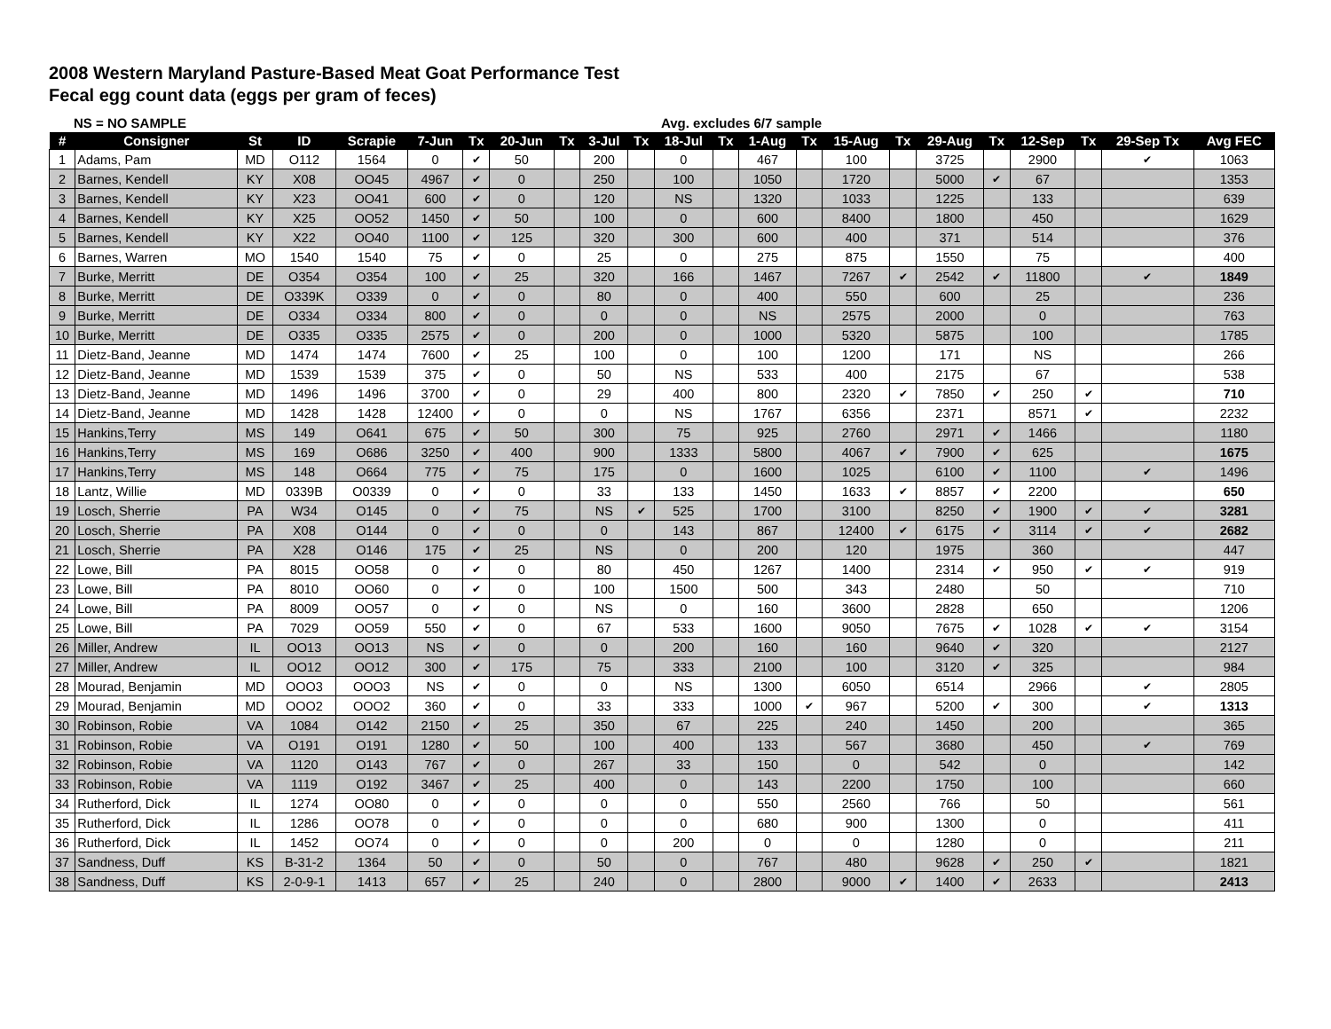2008 Western Maryland Pasture-Based Meat Goat Performance Test
Fecal egg count data (eggs per gram of feces)
NS = NO SAMPLE Avg. excludes 6/7 sample
| # | Consigner | St | ID | Scrapie | 7-Jun | Tx | 20-Jun | Tx | 3-Jul | Tx | 18-Jul | Tx | 1-Aug | Tx | 15-Aug | Tx | 29-Aug | Tx | 12-Sep | Tx | 29-Sep Tx | Avg FEC |
| --- | --- | --- | --- | --- | --- | --- | --- | --- | --- | --- | --- | --- | --- | --- | --- | --- | --- | --- | --- | --- | --- | --- |
| 1 | Adams, Pam | MD | O112 | 1564 | 0 | ✔ | 50 | | 200 | | 0 | | 467 | | 100 | | 3725 | | 2900 | | ✔ | 1063 |
| 2 | Barnes, Kendell | KY | X08 | OO45 | 4967 | ✔ | 0 | | 250 | | 100 | | 1050 | | 1720 | | 5000 | ✔ | 67 | | | 1353 |
| 3 | Barnes, Kendell | KY | X23 | OO41 | 600 | ✔ | 0 | | 120 | | NS | | 1320 | | 1033 | | 1225 | | 133 | | | 639 |
| 4 | Barnes, Kendell | KY | X25 | OO52 | 1450 | ✔ | 50 | | 100 | | 0 | | 600 | | 8400 | | 1800 | | 450 | | | 1629 |
| 5 | Barnes, Kendell | KY | X22 | OO40 | 1100 | ✔ | 125 | | 320 | | 300 | | 600 | | 400 | | 371 | | 514 | | | 376 |
| 6 | Barnes, Warren | MO | 1540 | 1540 | 75 | ✔ | 0 | | 25 | | 0 | | 275 | | 875 | | 1550 | | 75 | | | 400 |
| 7 | Burke, Merritt | DE | O354 | O354 | 100 | ✔ | 25 | | 320 | | 166 | | 1467 | | 7267 | ✔ | 2542 | ✔ | 11800 | | ✔ | 1849 |
| 8 | Burke, Merritt | DE | O339K | O339 | 0 | ✔ | 0 | | 80 | | 0 | | 400 | | 550 | | 600 | | 25 | | | 236 |
| 9 | Burke, Merritt | DE | O334 | O334 | 800 | ✔ | 0 | | 0 | | 0 | | NS | | 2575 | | 2000 | | 0 | | | 763 |
| 10 | Burke, Merritt | DE | O335 | O335 | 2575 | ✔ | 0 | | 200 | | 0 | | 1000 | | 5320 | | 5875 | | 100 | | | 1785 |
| 11 | Dietz-Band, Jeanne | MD | 1474 | 1474 | 7600 | ✔ | 25 | | 100 | | 0 | | 100 | | 1200 | | 171 | | NS | | | 266 |
| 12 | Dietz-Band, Jeanne | MD | 1539 | 1539 | 375 | ✔ | 0 | | 50 | | NS | | 533 | | 400 | | 2175 | | 67 | | | 538 |
| 13 | Dietz-Band, Jeanne | MD | 1496 | 1496 | 3700 | ✔ | 0 | | 29 | | 400 | | 800 | | 2320 | ✔ | 7850 | ✔ | 250 | ✔ | | 710 |
| 14 | Dietz-Band, Jeanne | MD | 1428 | 1428 | 12400 | ✔ | 0 | | 0 | | NS | | 1767 | | 6356 | | 2371 | | 8571 | ✔ | | 2232 |
| 15 | Hankins,Terry | MS | 149 | O641 | 675 | ✔ | 50 | | 300 | | 75 | | 925 | | 2760 | | 2971 | ✔ | 1466 | | | 1180 |
| 16 | Hankins,Terry | MS | 169 | O686 | 3250 | ✔ | 400 | | 900 | | 1333 | | 5800 | | 4067 | ✔ | 7900 | ✔ | 625 | | | 1675 |
| 17 | Hankins,Terry | MS | 148 | O664 | 775 | ✔ | 75 | | 175 | | 0 | | 1600 | | 1025 | | 6100 | ✔ | 1100 | | ✔ | 1496 |
| 18 | Lantz, Willie | MD | 0339B | O0339 | 0 | ✔ | 0 | | 33 | | 133 | | 1450 | | 1633 | ✔ | 8857 | ✔ | 2200 | | | 650 |
| 19 | Losch, Sherrie | PA | W34 | O145 | 0 | ✔ | 75 | | NS | ✔ | 525 | | 1700 | | 3100 | | 8250 | ✔ | 1900 | ✔ | ✔ | 3281 |
| 20 | Losch, Sherrie | PA | X08 | O144 | 0 | ✔ | 0 | | 0 | | 143 | | 867 | | 12400 | ✔ | 6175 | ✔ | 3114 | ✔ | ✔ | 2682 |
| 21 | Losch, Sherrie | PA | X28 | O146 | 175 | ✔ | 25 | | NS | | 0 | | 200 | | 120 | | 1975 | | 360 | | | 447 |
| 22 | Lowe, Bill | PA | 8015 | OO58 | 0 | ✔ | 0 | | 80 | | 450 | | 1267 | | 1400 | | 2314 | ✔ | 950 | ✔ | ✔ | 919 |
| 23 | Lowe, Bill | PA | 8010 | OO60 | 0 | ✔ | 0 | | 100 | | 1500 | | 500 | | 343 | | 2480 | | 50 | | | 710 |
| 24 | Lowe, Bill | PA | 8009 | OO57 | 0 | ✔ | 0 | | NS | | 0 | | 160 | | 3600 | | 2828 | | 650 | | | 1206 |
| 25 | Lowe, Bill | PA | 7029 | OO59 | 550 | ✔ | 0 | | 67 | | 533 | | 1600 | | 9050 | | 7675 | ✔ | 1028 | ✔ | ✔ | 3154 |
| 26 | Miller, Andrew | IL | OO13 | OO13 | NS | ✔ | 0 | | 0 | | 200 | | 160 | | 160 | | 9640 | ✔ | 320 | | | 2127 |
| 27 | Miller, Andrew | IL | OO12 | OO12 | 300 | ✔ | 175 | | 75 | | 333 | | 2100 | | 100 | | 3120 | ✔ | 325 | | | 984 |
| 28 | Mourad, Benjamin | MD | OOO3 | OOO3 | NS | ✔ | 0 | | 0 | | NS | | 1300 | | 6050 | | 6514 | | 2966 | | ✔ | 2805 |
| 29 | Mourad, Benjamin | MD | OOO2 | OOO2 | 360 | ✔ | 0 | | 33 | | 333 | | 1000 | ✔ | 967 | | 5200 | ✔ | 300 | | ✔ | 1313 |
| 30 | Robinson, Robie | VA | 1084 | O142 | 2150 | ✔ | 25 | | 350 | | 67 | | 225 | | 240 | | 1450 | | 200 | | | 365 |
| 31 | Robinson, Robie | VA | O191 | O191 | 1280 | ✔ | 50 | | 100 | | 400 | | 133 | | 567 | | 3680 | | 450 | | ✔ | 769 |
| 32 | Robinson, Robie | VA | 1120 | O143 | 767 | ✔ | 0 | | 267 | | 33 | | 150 | | 0 | | 542 | | 0 | | | 142 |
| 33 | Robinson, Robie | VA | 1119 | O192 | 3467 | ✔ | 25 | | 400 | | 0 | | 143 | | 2200 | | 1750 | | 100 | | | 660 |
| 34 | Rutherford, Dick | IL | 1274 | OO80 | 0 | ✔ | 0 | | 0 | | 0 | | 550 | | 2560 | | 766 | | 50 | | | 561 |
| 35 | Rutherford, Dick | IL | 1286 | OO78 | 0 | ✔ | 0 | | 0 | | 0 | | 680 | | 900 | | 1300 | | 0 | | | 411 |
| 36 | Rutherford, Dick | IL | 1452 | OO74 | 0 | ✔ | 0 | | 0 | | 200 | | 0 | | 0 | | 1280 | | 0 | | | 211 |
| 37 | Sandness, Duff | KS | B-31-2 | 1364 | 50 | ✔ | 0 | | 50 | | 0 | | 767 | | 480 | | 9628 | ✔ | 250 | ✔ | | 1821 |
| 38 | Sandness, Duff | KS | 2-0-9-1 | 1413 | 657 | ✔ | 25 | | 240 | | 0 | | 2800 | | 9000 | ✔ | 1400 | ✔ | 2633 | | | 2413 |